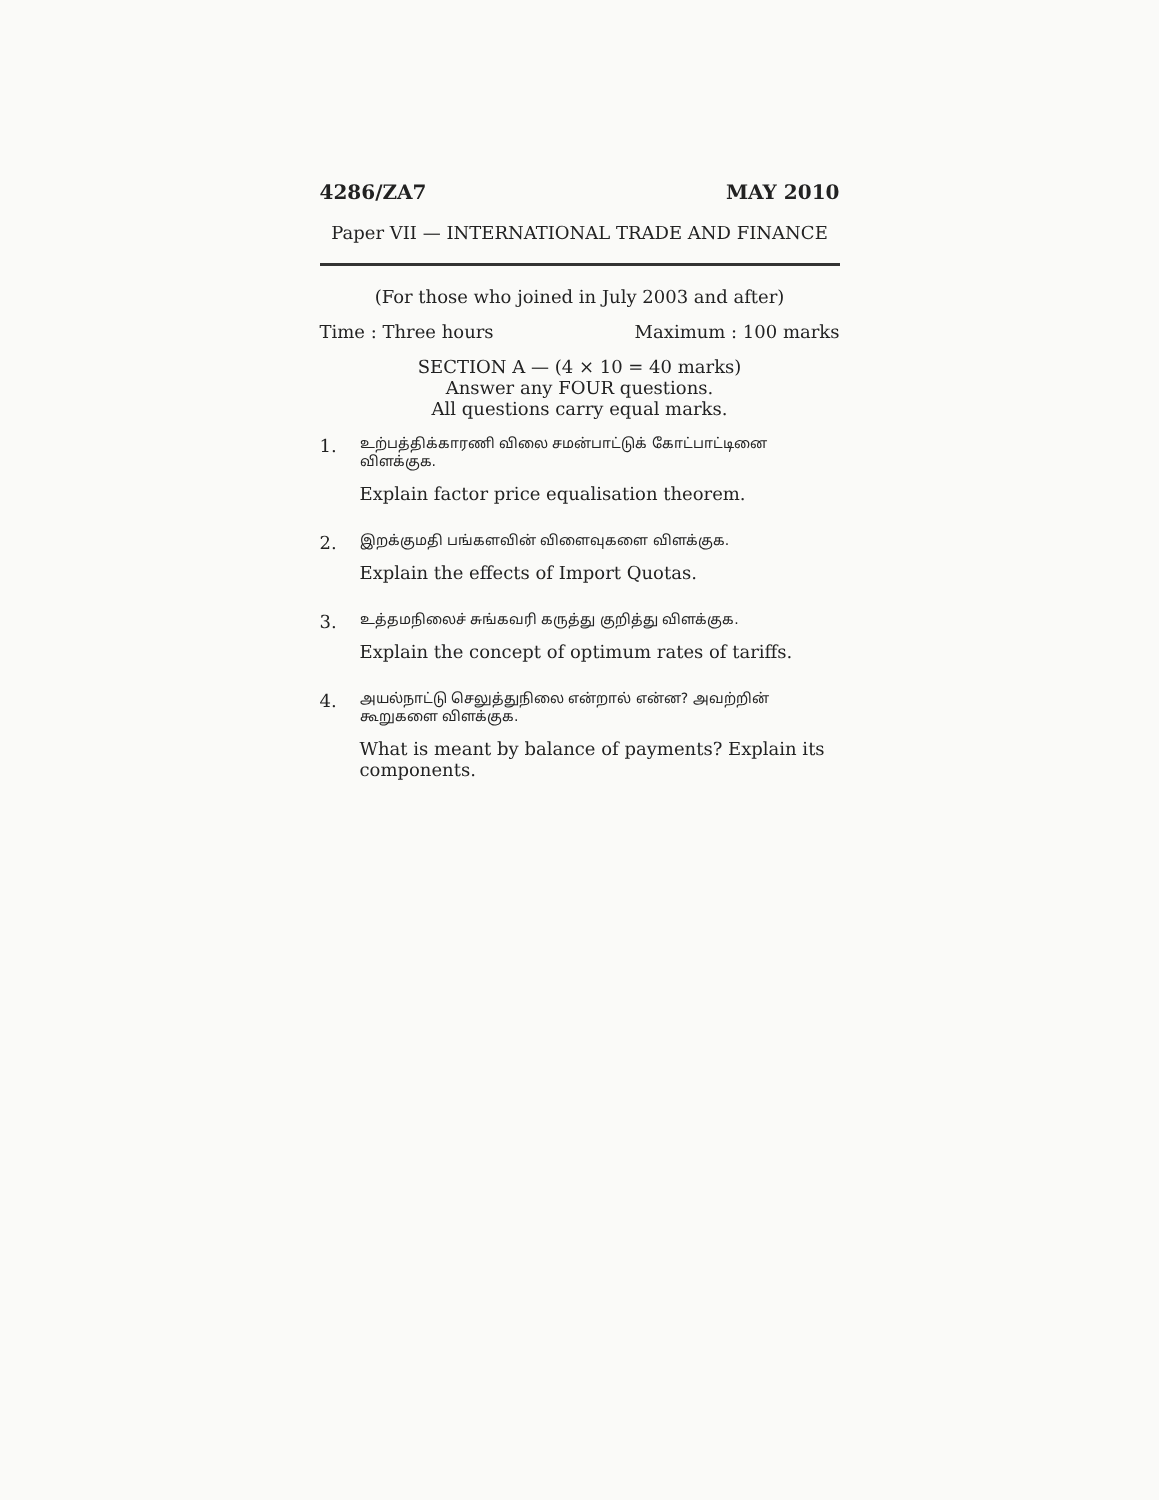4286/ZA7 MAY 2010
Paper VII — INTERNATIONAL TRADE AND FINANCE
(For those who joined in July 2003 and after)
Time : Three hours Maximum : 100 marks
SECTION A — (4 × 10 = 40 marks)
Answer any FOUR questions.
All questions carry equal marks.
1.
உற்பத்திக்காரணி விலை சமன்பாட்டுக் கோட்பாட்டினை விளக்குக.
Explain factor price equalisation theorem.
2.
இறக்குமதி பங்களவின் விளைவுகளை விளக்குக.
Explain the effects of Import Quotas.
3.
உத்தமநிலைச் சுங்கவரி கருத்து குறித்து விளக்குக.
Explain the concept of optimum rates of tariffs.
4.
அயல்நாட்டு செலுத்துநிலை என்றால் என்ன? அவற்றின் கூறுகளை விளக்குக.
What is meant by balance of payments? Explain its components.